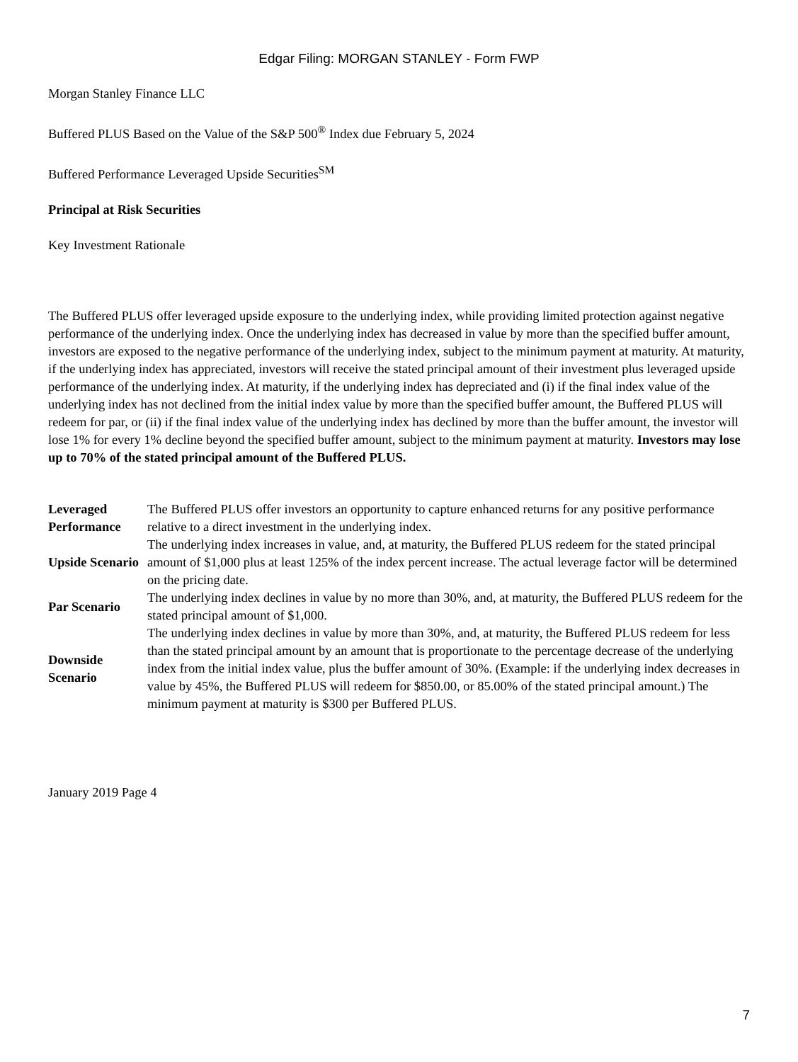Edgar Filing: MORGAN STANLEY - Form FWP
Morgan Stanley Finance LLC
Buffered PLUS Based on the Value of the S&P 500<sup>®</sup> Index due February 5, 2024
Buffered Performance Leveraged Upside Securities<sup>SM</sup>
Principal at Risk Securities
Key Investment Rationale
The Buffered PLUS offer leveraged upside exposure to the underlying index, while providing limited protection against negative performance of the underlying index. Once the underlying index has decreased in value by more than the specified buffer amount, investors are exposed to the negative performance of the underlying index, subject to the minimum payment at maturity. At maturity, if the underlying index has appreciated, investors will receive the stated principal amount of their investment plus leveraged upside performance of the underlying index. At maturity, if the underlying index has depreciated and (i) if the final index value of the underlying index has not declined from the initial index value by more than the specified buffer amount, the Buffered PLUS will redeem for par, or (ii) if the final index value of the underlying index has declined by more than the buffer amount, the investor will lose 1% for every 1% decline beyond the specified buffer amount, subject to the minimum payment at maturity. Investors may lose up to 70% of the stated principal amount of the Buffered PLUS.
| Leveraged Performance | The Buffered PLUS offer investors an opportunity to capture enhanced returns for any positive performance relative to a direct investment in the underlying index. |
| Upside Scenario | The underlying index increases in value, and, at maturity, the Buffered PLUS redeem for the stated principal amount of $1,000 plus at least 125% of the index percent increase. The actual leverage factor will be determined on the pricing date. |
| Par Scenario | The underlying index declines in value by no more than 30%, and, at maturity, the Buffered PLUS redeem for the stated principal amount of $1,000. |
| Downside Scenario | The underlying index declines in value by more than 30%, and, at maturity, the Buffered PLUS redeem for less than the stated principal amount by an amount that is proportionate to the percentage decrease of the underlying index from the initial index value, plus the buffer amount of 30%. (Example: if the underlying index decreases in value by 45%, the Buffered PLUS will redeem for $850.00, or 85.00% of the stated principal amount.) The minimum payment at maturity is $300 per Buffered PLUS. |
January 2019 Page 4
7